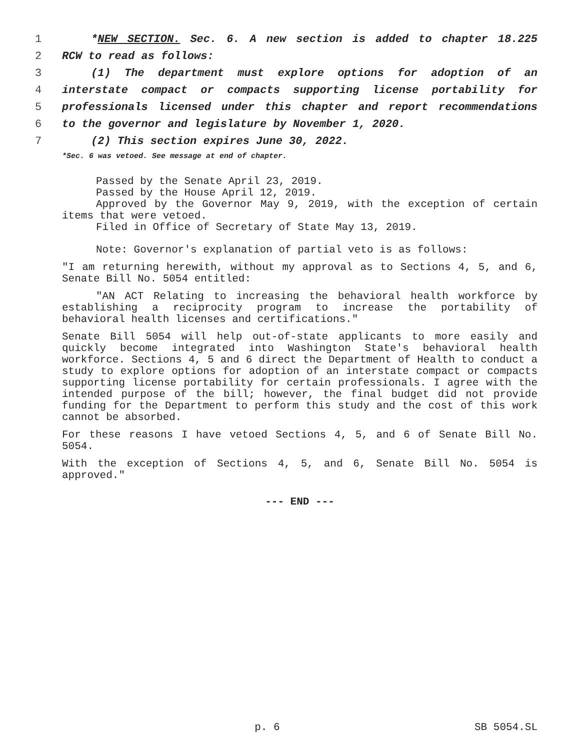1 *NEW SECTION. Sec. 6. A new section is added to chapter 18.225
2 RCW to read as follows:
3 (1) The department must explore options for adoption of an
4 interstate compact or compacts supporting license portability for
5 professionals licensed under this chapter and report recommendations
6 to the governor and legislature by November 1, 2020.
7 (2) This section expires June 30, 2022.
*Sec. 6 was vetoed. See message at end of chapter.
Passed by the Senate April 23, 2019.
Passed by the House April 12, 2019.
Approved by the Governor May 9, 2019, with the exception of certain items that were vetoed.
Filed in Office of Secretary of State May 13, 2019.
Note: Governor's explanation of partial veto is as follows:
"I am returning herewith, without my approval as to Sections 4, 5, and 6, Senate Bill No. 5054 entitled:
"AN ACT Relating to increasing the behavioral health workforce by establishing a reciprocity program to increase the portability of behavioral health licenses and certifications."
Senate Bill 5054 will help out-of-state applicants to more easily and quickly become integrated into Washington State's behavioral health workforce. Sections 4, 5 and 6 direct the Department of Health to conduct a study to explore options for adoption of an interstate compact or compacts supporting license portability for certain professionals. I agree with the intended purpose of the bill; however, the final budget did not provide funding for the Department to perform this study and the cost of this work cannot be absorbed.
For these reasons I have vetoed Sections 4, 5, and 6 of Senate Bill No. 5054.
With the exception of Sections 4, 5, and 6, Senate Bill No. 5054 is approved."
--- END ---
p. 6 SB 5054.SL